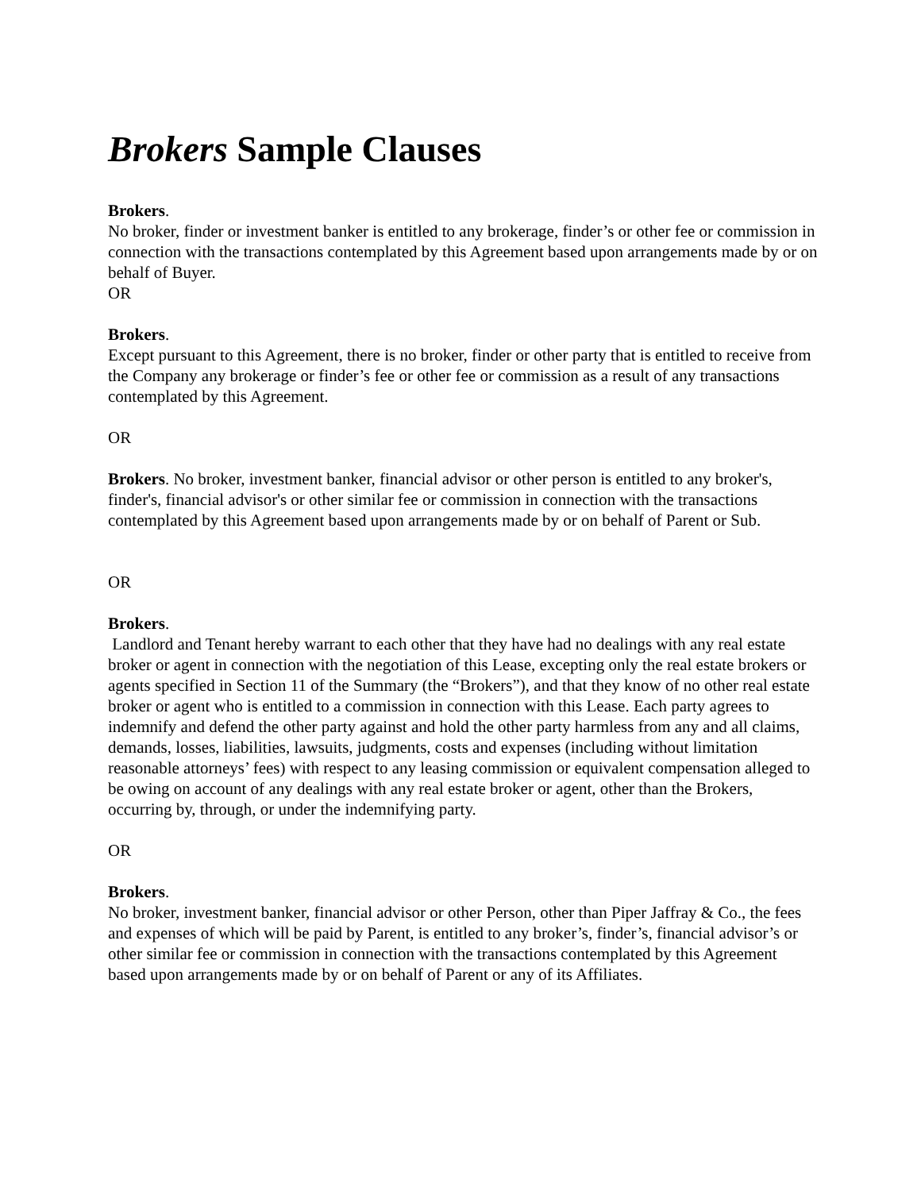Brokers Sample Clauses
Brokers.
No broker, finder or investment banker is entitled to any brokerage, finder’s or other fee or commission in connection with the transactions contemplated by this Agreement based upon arrangements made by or on behalf of Buyer.
OR
Brokers.
Except pursuant to this Agreement, there is no broker, finder or other party that is entitled to receive from the Company any brokerage or finder’s fee or other fee or commission as a result of any transactions contemplated by this Agreement.
OR
Brokers. No broker, investment banker, financial advisor or other person is entitled to any broker's, finder's, financial advisor's or other similar fee or commission in connection with the transactions contemplated by this Agreement based upon arrangements made by or on behalf of Parent or Sub.
OR
Brokers.
Landlord and Tenant hereby warrant to each other that they have had no dealings with any real estate broker or agent in connection with the negotiation of this Lease, excepting only the real estate brokers or agents specified in Section 11 of the Summary (the “Brokers”), and that they know of no other real estate broker or agent who is entitled to a commission in connection with this Lease. Each party agrees to indemnify and defend the other party against and hold the other party harmless from any and all claims, demands, losses, liabilities, lawsuits, judgments, costs and expenses (including without limitation reasonable attorneys’ fees) with respect to any leasing commission or equivalent compensation alleged to be owing on account of any dealings with any real estate broker or agent, other than the Brokers, occurring by, through, or under the indemnifying party.
OR
Brokers.
No broker, investment banker, financial advisor or other Person, other than Piper Jaffray & Co., the fees and expenses of which will be paid by Parent, is entitled to any broker’s, finder’s, financial advisor’s or other similar fee or commission in connection with the transactions contemplated by this Agreement based upon arrangements made by or on behalf of Parent or any of its Affiliates.